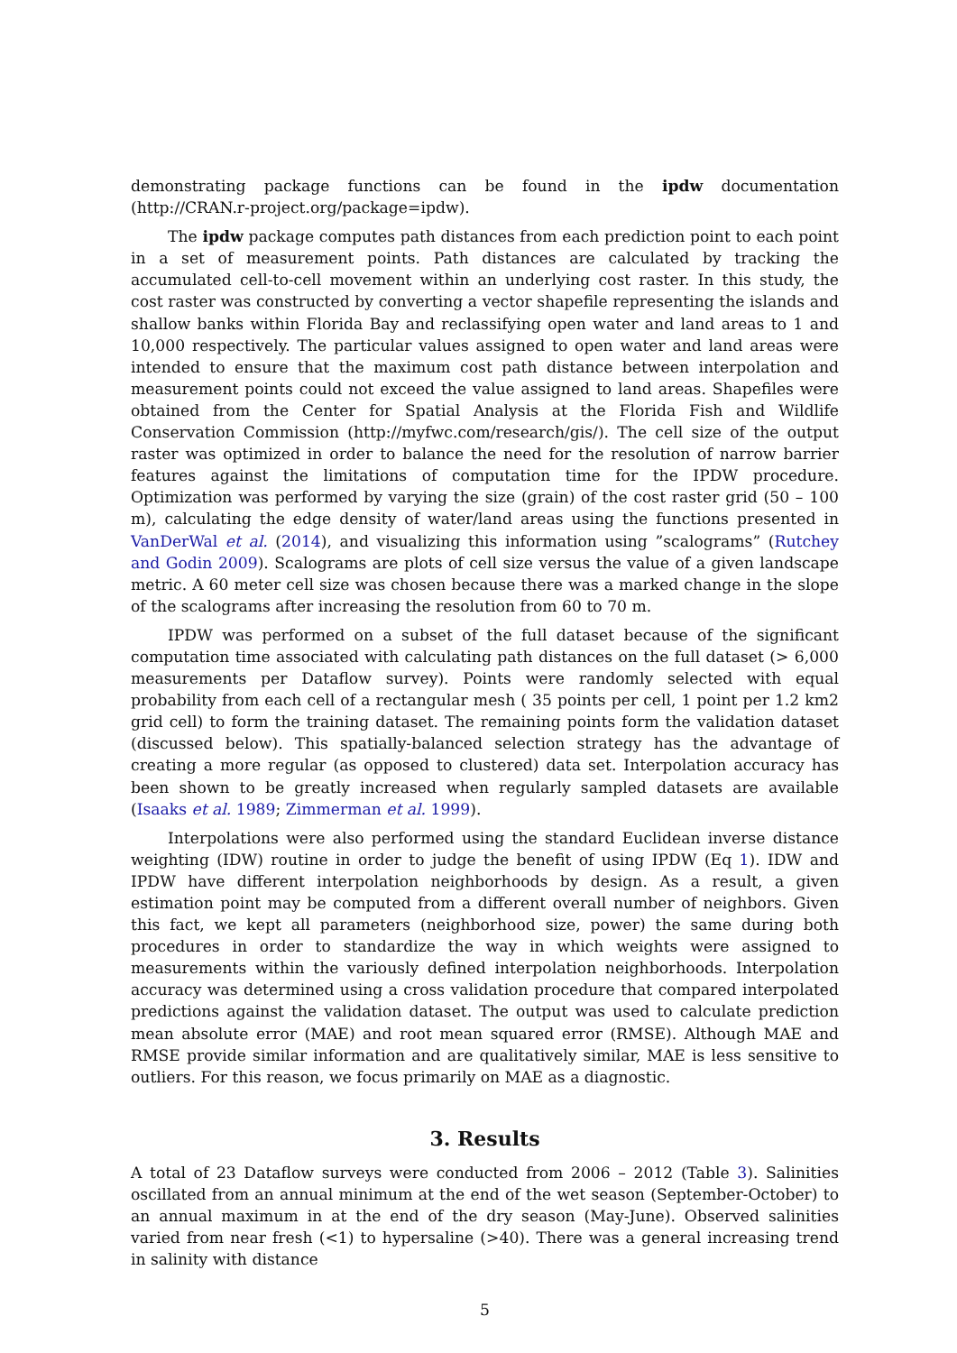demonstrating package functions can be found in the ipdw documentation (http://CRAN.r-project.org/package=ipdw).
The ipdw package computes path distances from each prediction point to each point in a set of measurement points. Path distances are calculated by tracking the accumulated cell-to-cell movement within an underlying cost raster. In this study, the cost raster was constructed by converting a vector shapefile representing the islands and shallow banks within Florida Bay and reclassifying open water and land areas to 1 and 10,000 respectively. The particular values assigned to open water and land areas were intended to ensure that the maximum cost path distance between interpolation and measurement points could not exceed the value assigned to land areas. Shapefiles were obtained from the Center for Spatial Analysis at the Florida Fish and Wildlife Conservation Commission (http://myfwc.com/research/gis/). The cell size of the output raster was optimized in order to balance the need for the resolution of narrow barrier features against the limitations of computation time for the IPDW procedure. Optimization was performed by varying the size (grain) of the cost raster grid (50 – 100 m), calculating the edge density of water/land areas using the functions presented in VanDerWal et al. (2014), and visualizing this information using ”scalograms” (Rutchey and Godin 2009). Scalograms are plots of cell size versus the value of a given landscape metric. A 60 meter cell size was chosen because there was a marked change in the slope of the scalograms after increasing the resolution from 60 to 70 m.
IPDW was performed on a subset of the full dataset because of the significant computation time associated with calculating path distances on the full dataset (> 6,000 measurements per Dataflow survey). Points were randomly selected with equal probability from each cell of a rectangular mesh ( 35 points per cell, 1 point per 1.2 km2 grid cell) to form the training dataset. The remaining points form the validation dataset (discussed below). This spatially-balanced selection strategy has the advantage of creating a more regular (as opposed to clustered) data set. Interpolation accuracy has been shown to be greatly increased when regularly sampled datasets are available (Isaaks et al. 1989; Zimmerman et al. 1999).
Interpolations were also performed using the standard Euclidean inverse distance weighting (IDW) routine in order to judge the benefit of using IPDW (Eq 1). IDW and IPDW have different interpolation neighborhoods by design. As a result, a given estimation point may be computed from a different overall number of neighbors. Given this fact, we kept all parameters (neighborhood size, power) the same during both procedures in order to standardize the way in which weights were assigned to measurements within the variously defined interpolation neighborhoods. Interpolation accuracy was determined using a cross validation procedure that compared interpolated predictions against the validation dataset. The output was used to calculate prediction mean absolute error (MAE) and root mean squared error (RMSE). Although MAE and RMSE provide similar information and are qualitatively similar, MAE is less sensitive to outliers. For this reason, we focus primarily on MAE as a diagnostic.
3. Results
A total of 23 Dataflow surveys were conducted from 2006 – 2012 (Table 3). Salinities oscillated from an annual minimum at the end of the wet season (September-October) to an annual maximum in at the end of the dry season (May-June). Observed salinities varied from near fresh (<1) to hypersaline (>40). There was a general increasing trend in salinity with distance
5